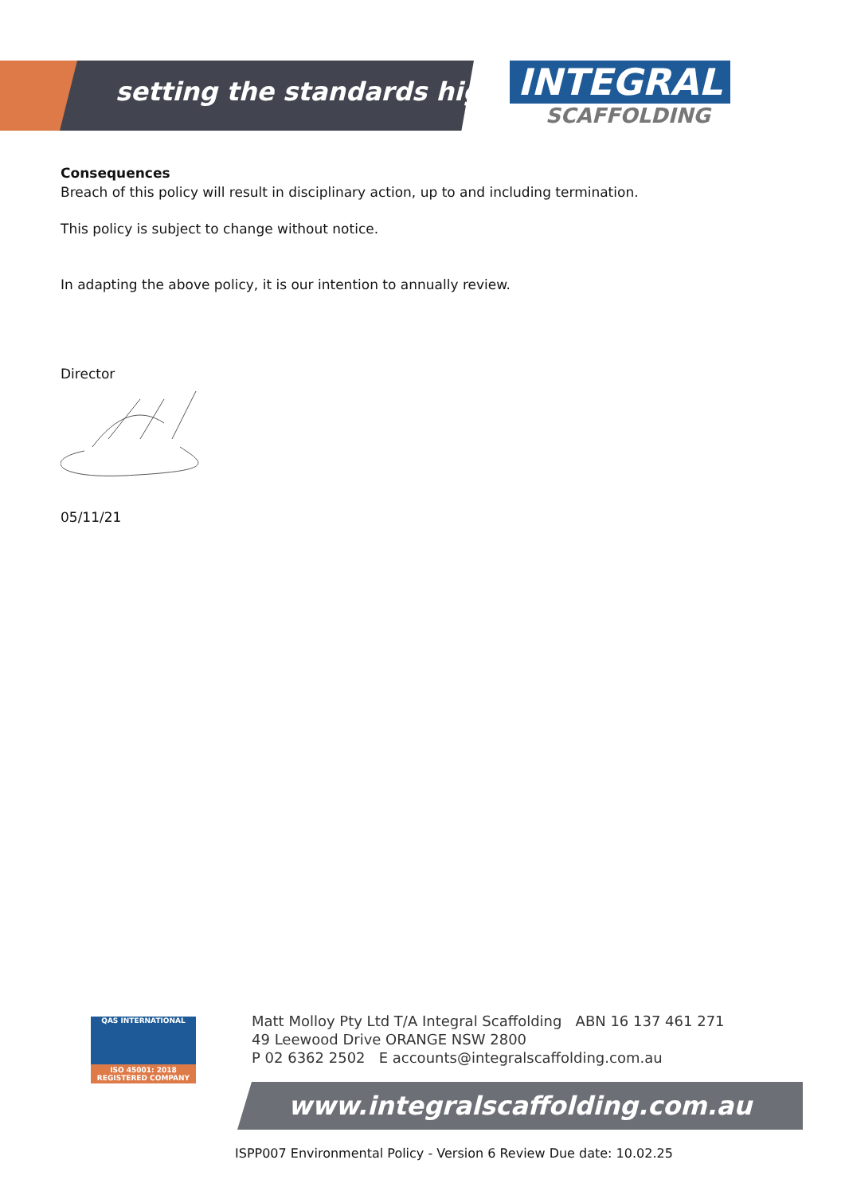setting the standards higher
INTEGRAL
SCAFFOLDING
Consequences
Breach of this policy will result in disciplinary action, up to and including termination.
This policy is subject to change without notice.
In adapting the above policy, it is our intention to annually review.
Director
05/11/21
QAS INTERNATIONAL
ISO 45001: 2018
REGISTERED COMPANY
Matt Molloy Pty Ltd T/A Integral Scaffolding ABN 16 137 461 271
49 Leewood Drive ORANGE NSW 2800
P 02 6362 2502 E accounts@integralscaffolding.com.au
www.integralscaffolding.com.au
ISPP007 Environmental Policy - Version 6 Review Due date: 10.02.25